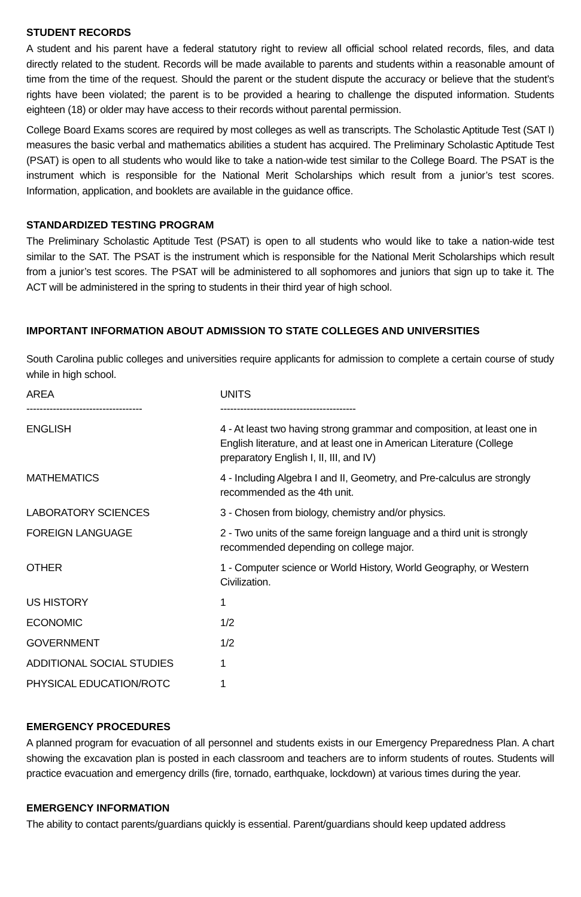STUDENT RECORDS
A student and his parent have a federal statutory right to review all official school related records, files, and data directly related to the student. Records will be made available to parents and students within a reasonable amount of time from the time of the request. Should the parent or the student dispute the accuracy or believe that the student’s rights have been violated; the parent is to be provided a hearing to challenge the disputed information. Students eighteen (18) or older may have access to their records without parental permission.
College Board Exams scores are required by most colleges as well as transcripts. The Scholastic Aptitude Test (SAT I) measures the basic verbal and mathematics abilities a student has acquired. The Preliminary Scholastic Aptitude Test (PSAT) is open to all students who would like to take a nation-wide test similar to the College Board. The PSAT is the instrument which is responsible for the National Merit Scholarships which result from a junior’s test scores. Information, application, and booklets are available in the guidance office.
STANDARDIZED TESTING PROGRAM
The Preliminary Scholastic Aptitude Test (PSAT) is open to all students who would like to take a nation-wide test similar to the SAT. The PSAT is the instrument which is responsible for the National Merit Scholarships which result from a junior’s test scores. The PSAT will be administered to all sophomores and juniors that sign up to take it. The ACT will be administered in the spring to students in their third year of high school.
IMPORTANT INFORMATION ABOUT ADMISSION TO STATE COLLEGES AND UNIVERSITIES
South Carolina public colleges and universities require applicants for admission to complete a certain course of study while in high school.
| AREA | UNITS |
| ----------------------------------- | ----------------------------------------- |
| ENGLISH | 4 - At least two having strong grammar and composition, at least one in English literature, and at least one in American Literature (College preparatory English I, II, III, and IV) |
| MATHEMATICS | 4 - Including Algebra I and II, Geometry, and Pre-calculus are strongly recommended as the 4th unit. |
| LABORATORY SCIENCES | 3 - Chosen from biology, chemistry and/or physics. |
| FOREIGN LANGUAGE | 2 - Two units of the same foreign language and a third unit is strongly recommended depending on college major. |
| OTHER | 1 - Computer science or World History, World Geography, or Western Civilization. |
| US HISTORY | 1 |
| ECONOMIC | 1/2 |
| GOVERNMENT | 1/2 |
| ADDITIONAL SOCIAL STUDIES | 1 |
| PHYSICAL EDUCATION/ROTC | 1 |
EMERGENCY PROCEDURES
A planned program for evacuation of all personnel and students exists in our Emergency Preparedness Plan. A chart showing the excavation plan is posted in each classroom and teachers are to inform students of routes. Students will practice evacuation and emergency drills (fire, tornado, earthquake, lockdown) at various times during the year.
EMERGENCY INFORMATION
The ability to contact parents/guardians quickly is essential. Parent/guardians should keep updated address